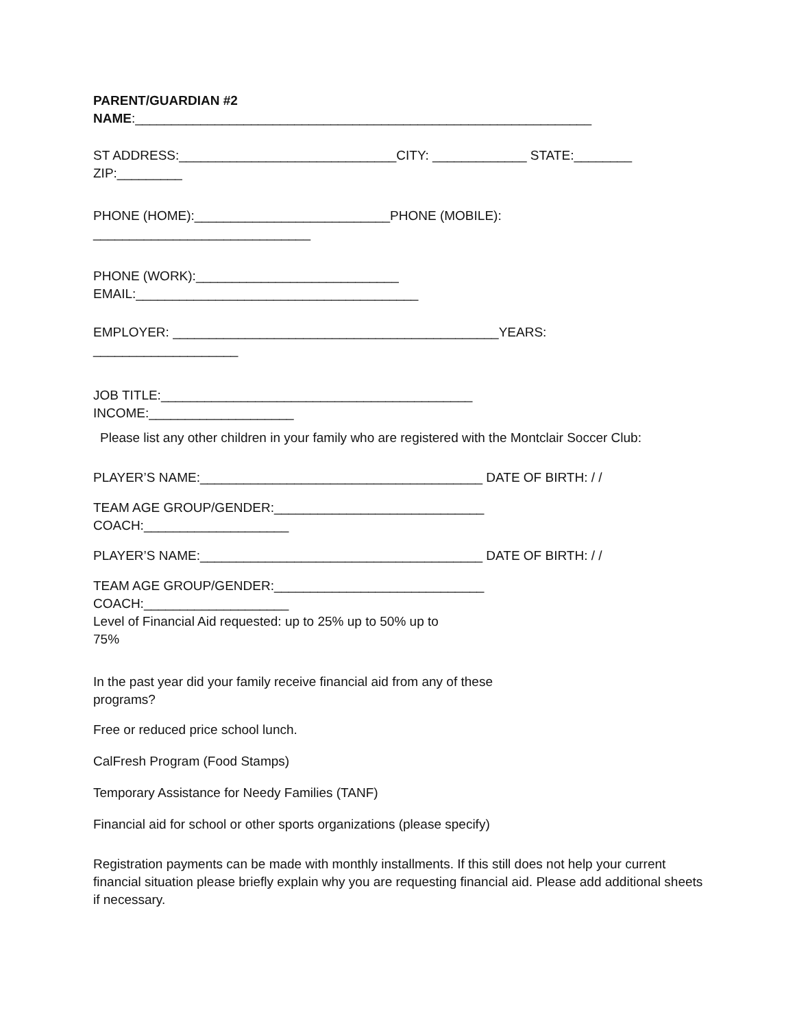PARENT/GUARDIAN #2
NAME:_______________________________________________________________
ST ADDRESS:______________________________CITY: _____________ STATE:________
ZIP:_________
PHONE (HOME):___________________________PHONE (MOBILE):
______________________________
PHONE (WORK):____________________________
EMAIL:_______________________________________
EMPLOYER: _____________________________________________YEARS:
____________________
JOB TITLE:___________________________________________
INCOME:____________________
Please list any other children in your family who are registered with the Montclair Soccer Club:
PLAYER’S NAME:_______________________________________ DATE OF BIRTH: / /
TEAM AGE GROUP/GENDER:_____________________________
COACH:____________________
PLAYER’S NAME:_______________________________________ DATE OF BIRTH: / /
TEAM AGE GROUP/GENDER:_____________________________
COACH:____________________
Level of Financial Aid requested: up to 25% up to 50% up to
75%
In the past year did your family receive financial aid from any of these
programs?
Free or reduced price school lunch.
CalFresh Program (Food Stamps)
Temporary Assistance for Needy Families (TANF)
Financial aid for school or other sports organizations (please specify)
Registration payments can be made with monthly installments. If this still does not help your current financial situation please briefly explain why you are requesting financial aid. Please add additional sheets if necessary.